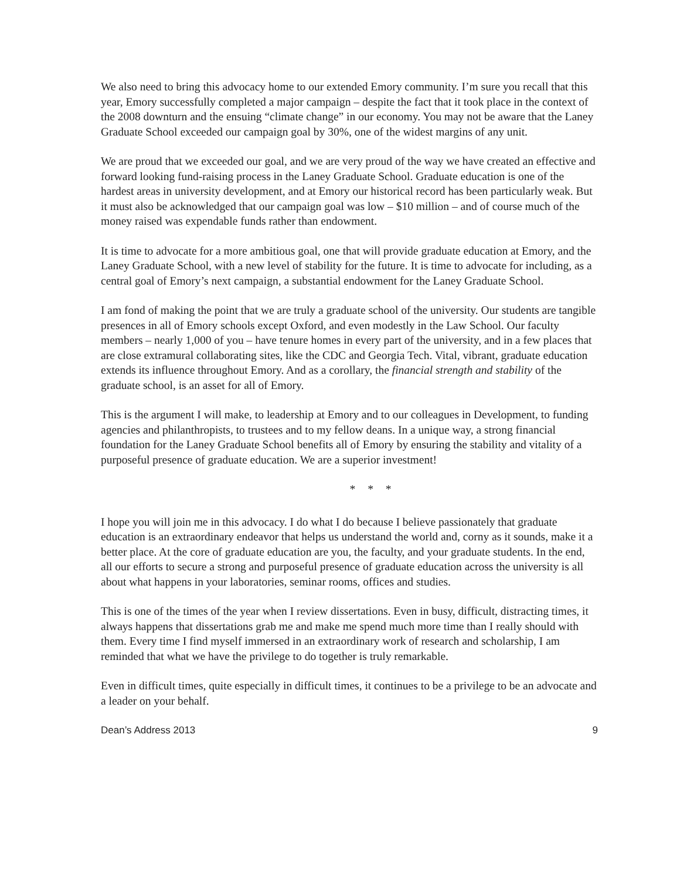We also need to bring this advocacy home to our extended Emory community. I’m sure you recall that this year, Emory successfully completed a major campaign – despite the fact that it took place in the context of the 2008 downturn and the ensuing “climate change” in our economy. You may not be aware that the Laney Graduate School exceeded our campaign goal by 30%, one of the widest margins of any unit.
We are proud that we exceeded our goal, and we are very proud of the way we have created an effective and forward looking fund-raising process in the Laney Graduate School. Graduate education is one of the hardest areas in university development, and at Emory our historical record has been particularly weak. But it must also be acknowledged that our campaign goal was low – $10 million – and of course much of the money raised was expendable funds rather than endowment.
It is time to advocate for a more ambitious goal, one that will provide graduate education at Emory, and the Laney Graduate School, with a new level of stability for the future. It is time to advocate for including, as a central goal of Emory’s next campaign, a substantial endowment for the Laney Graduate School.
I am fond of making the point that we are truly a graduate school of the university. Our students are tangible presences in all of Emory schools except Oxford, and even modestly in the Law School. Our faculty members – nearly 1,000 of you – have tenure homes in every part of the university, and in a few places that are close extramural collaborating sites, like the CDC and Georgia Tech. Vital, vibrant, graduate education extends its influence throughout Emory. And as a corollary, the financial strength and stability of the graduate school, is an asset for all of Emory.
This is the argument I will make, to leadership at Emory and to our colleagues in Development, to funding agencies and philanthropists, to trustees and to my fellow deans. In a unique way, a strong financial foundation for the Laney Graduate School benefits all of Emory by ensuring the stability and vitality of a purposeful presence of graduate education. We are a superior investment!
* * *
I hope you will join me in this advocacy. I do what I do because I believe passionately that graduate education is an extraordinary endeavor that helps us understand the world and, corny as it sounds, make it a better place. At the core of graduate education are you, the faculty, and your graduate students. In the end, all our efforts to secure a strong and purposeful presence of graduate education across the university is all about what happens in your laboratories, seminar rooms, offices and studies.
This is one of the times of the year when I review dissertations. Even in busy, difficult, distracting times, it always happens that dissertations grab me and make me spend much more time than I really should with them. Every time I find myself immersed in an extraordinary work of research and scholarship, I am reminded that what we have the privilege to do together is truly remarkable.
Even in difficult times, quite especially in difficult times, it continues to be a privilege to be an advocate and a leader on your behalf.
Dean’s Address 2013 9